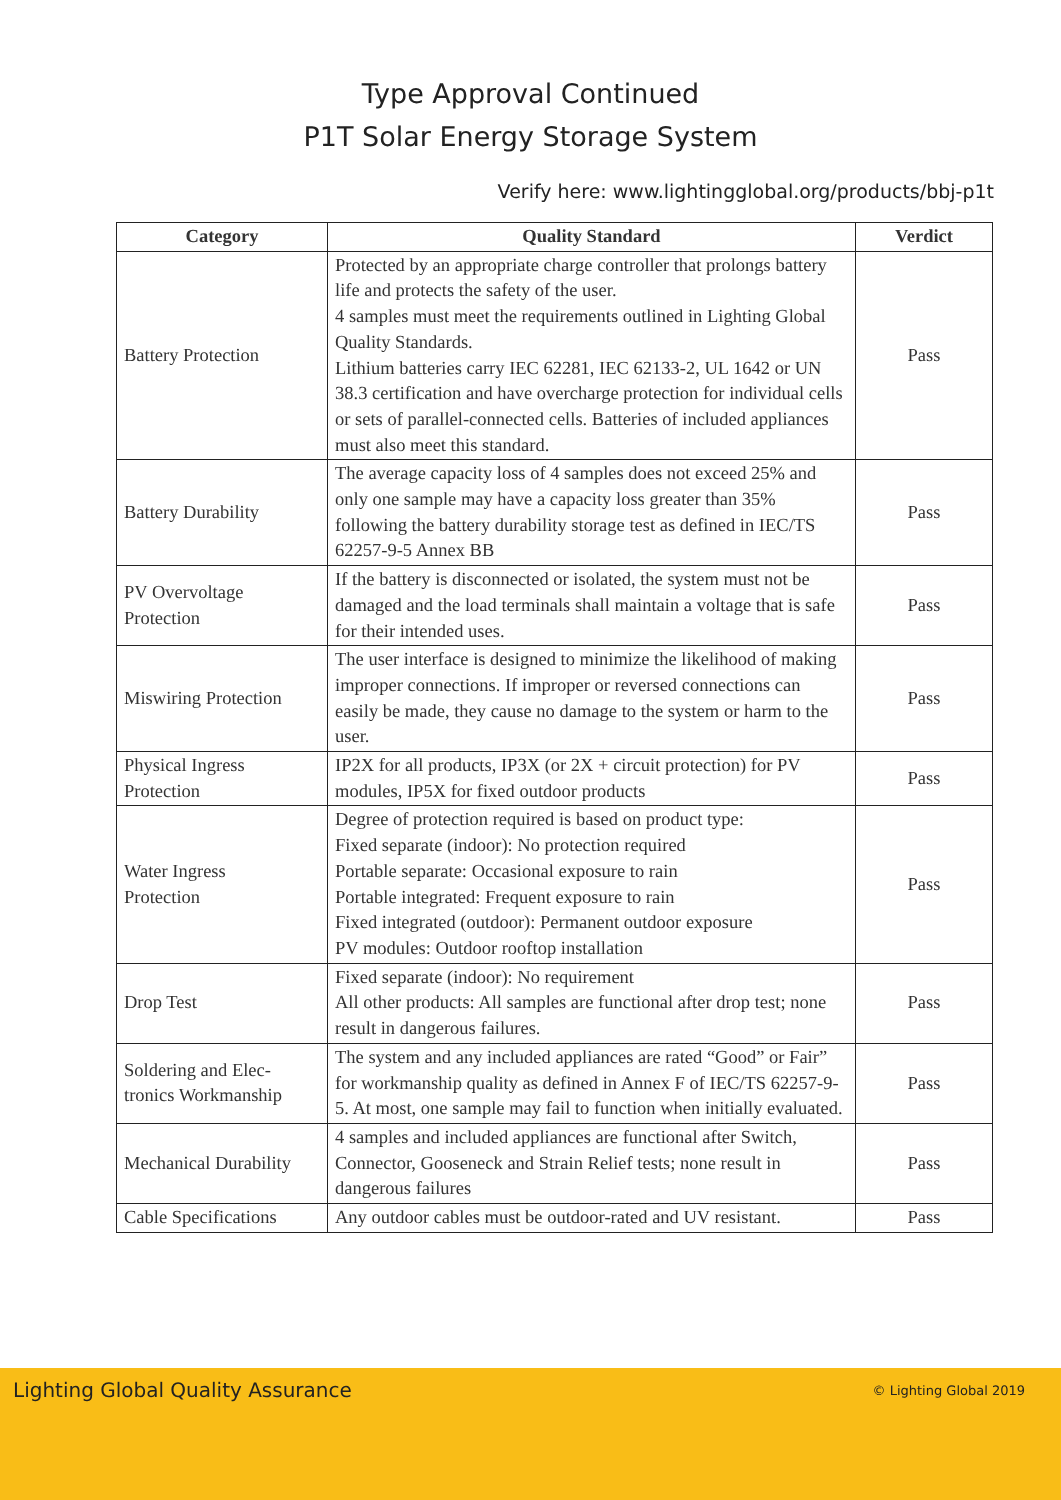Type Approval Continued
P1T Solar Energy Storage System
Verify here: www.lightingglobal.org/products/bbj-p1t
| Category | Quality Standard | Verdict |
| --- | --- | --- |
| Battery Protection | Protected by an appropriate charge controller that prolongs battery life and protects the safety of the user. 4 samples must meet the requirements outlined in Lighting Global Quality Standards. Lithium batteries carry IEC 62281, IEC 62133-2, UL 1642 or UN 38.3 certification and have overcharge protection for individual cells or sets of parallel-connected cells. Batteries of included appliances must also meet this standard. | Pass |
| Battery Durability | The average capacity loss of 4 samples does not exceed 25% and only one sample may have a capacity loss greater than 35% following the battery durability storage test as defined in IEC/TS 62257-9-5 Annex BB | Pass |
| PV Overvoltage Protection | If the battery is disconnected or isolated, the system must not be damaged and the load terminals shall maintain a voltage that is safe for their intended uses. | Pass |
| Miswiring Protection | The user interface is designed to minimize the likelihood of making improper connections. If improper or reversed connections can easily be made, they cause no damage to the system or harm to the user. | Pass |
| Physical Ingress Protection | IP2X for all products, IP3X (or 2X + circuit protection) for PV modules, IP5X for fixed outdoor products | Pass |
| Water Ingress Protection | Degree of protection required is based on product type: Fixed separate (indoor): No protection required Portable separate: Occasional exposure to rain Portable integrated: Frequent exposure to rain Fixed integrated (outdoor): Permanent outdoor exposure PV modules: Outdoor rooftop installation | Pass |
| Drop Test | Fixed separate (indoor): No requirement All other products: All samples are functional after drop test; none result in dangerous failures. | Pass |
| Soldering and Elec- tronics Workmanship | The system and any included appliances are rated “Good” or Fair” for workmanship quality as defined in Annex F of IEC/TS 62257-9-5. At most, one sample may fail to function when initially evaluated. | Pass |
| Mechanical Durability | 4 samples and included appliances are functional after Switch, Connector, Gooseneck and Strain Relief tests; none result in dangerous failures | Pass |
| Cable Specifications | Any outdoor cables must be outdoor-rated and UV resistant. | Pass |
Lighting Global Quality Assurance © Lighting Global 2019